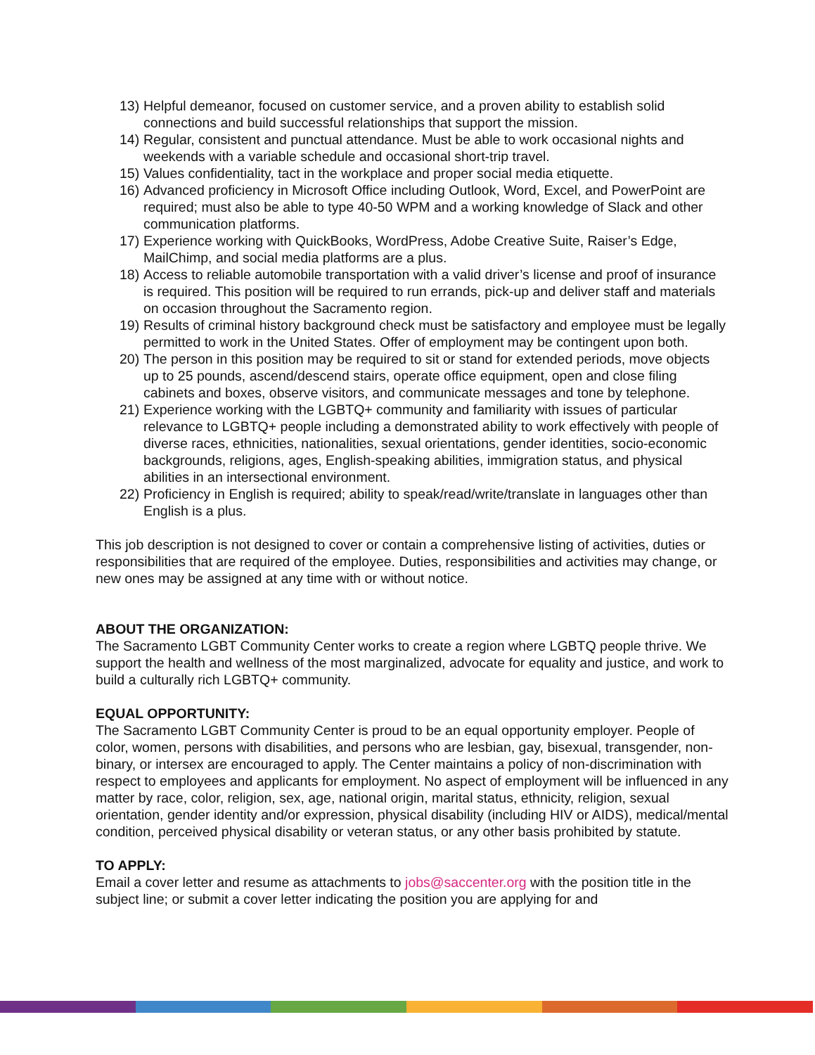13) Helpful demeanor, focused on customer service, and a proven ability to establish solid connections and build successful relationships that support the mission.
14) Regular, consistent and punctual attendance. Must be able to work occasional nights and weekends with a variable schedule and occasional short-trip travel.
15) Values confidentiality, tact in the workplace and proper social media etiquette.
16) Advanced proficiency in Microsoft Office including Outlook, Word, Excel, and PowerPoint are required; must also be able to type 40-50 WPM and a working knowledge of Slack and other communication platforms.
17) Experience working with QuickBooks, WordPress, Adobe Creative Suite, Raiser’s Edge, MailChimp, and social media platforms are a plus.
18) Access to reliable automobile transportation with a valid driver’s license and proof of insurance is required. This position will be required to run errands, pick-up and deliver staff and materials on occasion throughout the Sacramento region.
19) Results of criminal history background check must be satisfactory and employee must be legally permitted to work in the United States. Offer of employment may be contingent upon both.
20) The person in this position may be required to sit or stand for extended periods, move objects up to 25 pounds, ascend/descend stairs, operate office equipment, open and close filing cabinets and boxes, observe visitors, and communicate messages and tone by telephone.
21) Experience working with the LGBTQ+ community and familiarity with issues of particular relevance to LGBTQ+ people including a demonstrated ability to work effectively with people of diverse races, ethnicities, nationalities, sexual orientations, gender identities, socio-economic backgrounds, religions, ages, English-speaking abilities, immigration status, and physical abilities in an intersectional environment.
22) Proficiency in English is required; ability to speak/read/write/translate in languages other than English is a plus.
This job description is not designed to cover or contain a comprehensive listing of activities, duties or responsibilities that are required of the employee. Duties, responsibilities and activities may change, or new ones may be assigned at any time with or without notice.
ABOUT THE ORGANIZATION:
The Sacramento LGBT Community Center works to create a region where LGBTQ people thrive. We support the health and wellness of the most marginalized, advocate for equality and justice, and work to build a culturally rich LGBTQ+ community.
EQUAL OPPORTUNITY:
The Sacramento LGBT Community Center is proud to be an equal opportunity employer. People of color, women, persons with disabilities, and persons who are lesbian, gay, bisexual, transgender, non-binary, or intersex are encouraged to apply. The Center maintains a policy of non-discrimination with respect to employees and applicants for employment. No aspect of employment will be influenced in any matter by race, color, religion, sex, age, national origin, marital status, ethnicity, religion, sexual orientation, gender identity and/or expression, physical disability (including HIV or AIDS), medical/mental condition, perceived physical disability or veteran status, or any other basis prohibited by statute.
TO APPLY:
Email a cover letter and resume as attachments to jobs@saccenter.org with the position title in the subject line; or submit a cover letter indicating the position you are applying for and